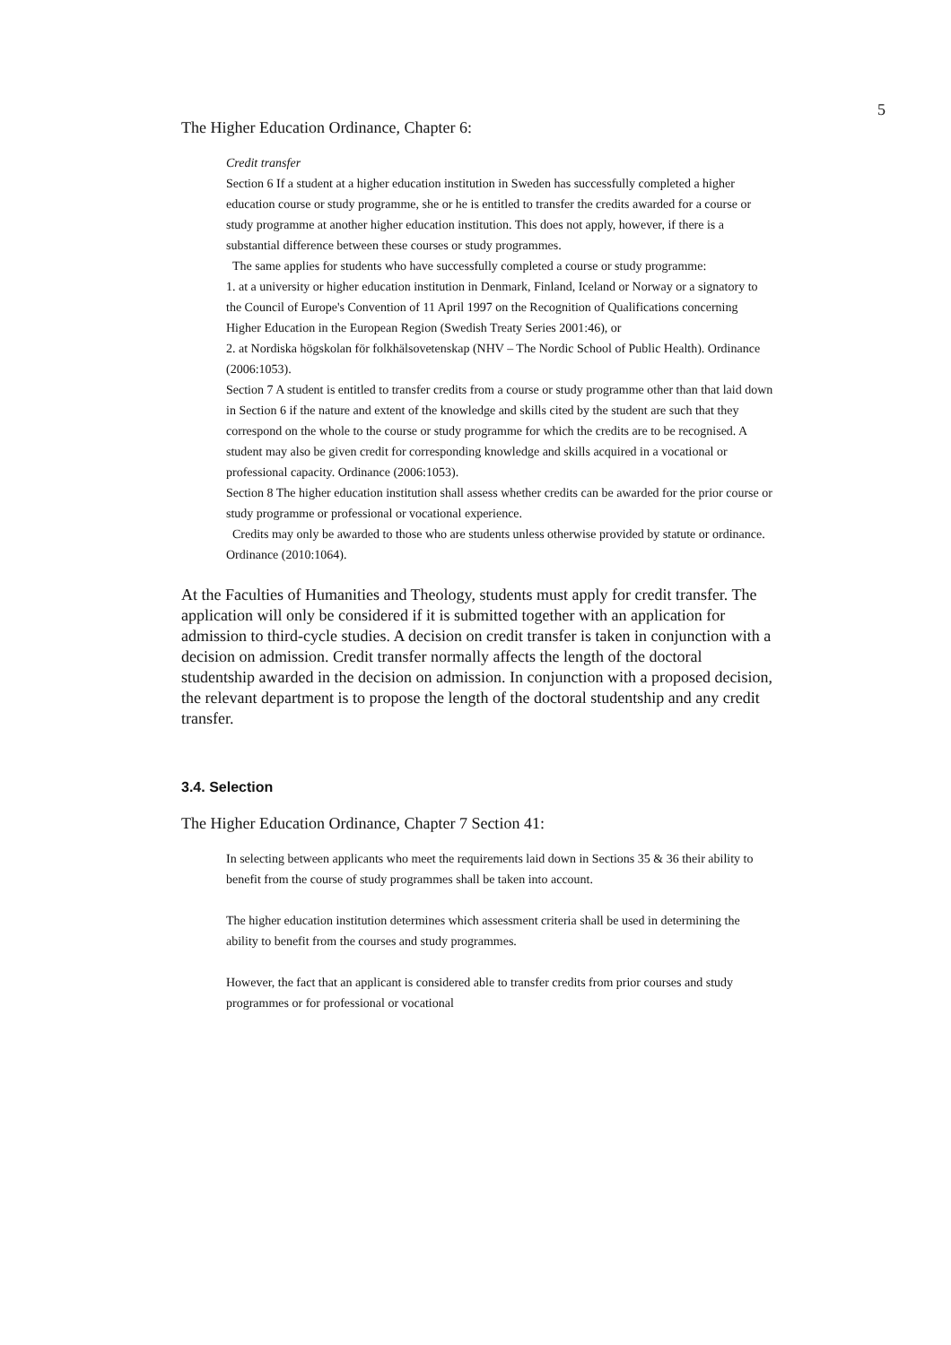5
The Higher Education Ordinance, Chapter 6:
Credit transfer
Section 6 If a student at a higher education institution in Sweden has successfully completed a higher education course or study programme, she or he is entitled to transfer the credits awarded for a course or study programme at another higher education institution. This does not apply, however, if there is a substantial difference between these courses or study programmes.
The same applies for students who have successfully completed a course or study programme:
1. at a university or higher education institution in Denmark, Finland, Iceland or Norway or a signatory to the Council of Europe's Convention of 11 April 1997 on the Recognition of Qualifications concerning Higher Education in the European Region (Swedish Treaty Series 2001:46), or
2. at Nordiska högskolan för folkhälsovetenskap (NHV – The Nordic School of Public Health). Ordinance (2006:1053).
Section 7 A student is entitled to transfer credits from a course or study programme other than that laid down in Section 6 if the nature and extent of the knowledge and skills cited by the student are such that they correspond on the whole to the course or study programme for which the credits are to be recognised. A student may also be given credit for corresponding knowledge and skills acquired in a vocational or professional capacity. Ordinance (2006:1053).
Section 8 The higher education institution shall assess whether credits can be awarded for the prior course or study programme or professional or vocational experience.
Credits may only be awarded to those who are students unless otherwise provided by statute or ordinance. Ordinance (2010:1064).
At the Faculties of Humanities and Theology, students must apply for credit transfer. The application will only be considered if it is submitted together with an application for admission to third-cycle studies. A decision on credit transfer is taken in conjunction with a decision on admission. Credit transfer normally affects the length of the doctoral studentship awarded in the decision on admission. In conjunction with a proposed decision, the relevant department is to propose the length of the doctoral studentship and any credit transfer.
3.4. Selection
The Higher Education Ordinance, Chapter 7 Section 41:
In selecting between applicants who meet the requirements laid down in Sections 35 & 36 their ability to benefit from the course of study programmes shall be taken into account.
The higher education institution determines which assessment criteria shall be used in determining the ability to benefit from the courses and study programmes.
However, the fact that an applicant is considered able to transfer credits from prior courses and study programmes or for professional or vocational